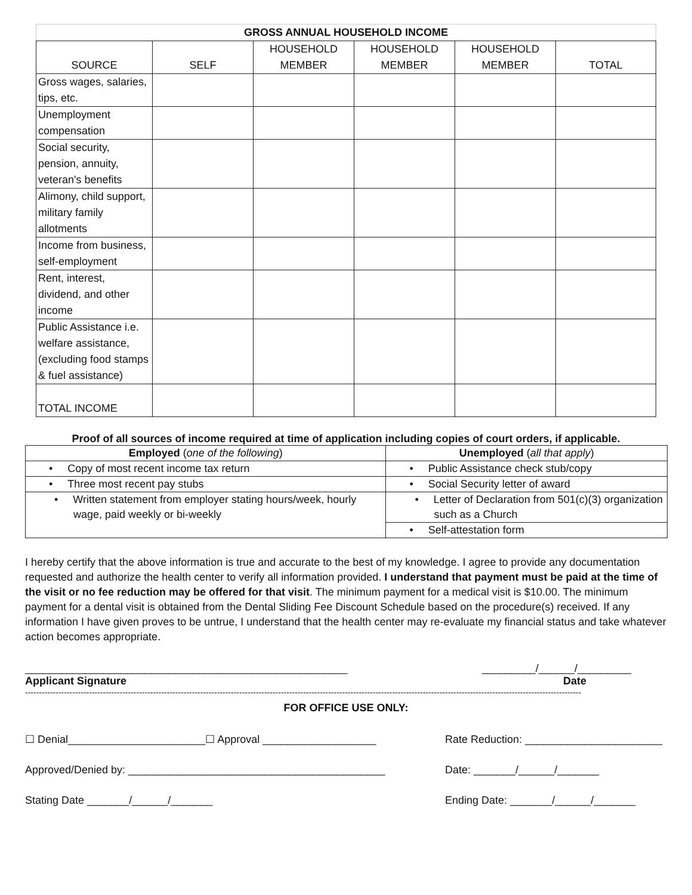| GROSS ANNUAL HOUSEHOLD INCOME | | | | | |
| --- | --- | --- | --- | --- | --- |
| SOURCE | SELF | HOUSEHOLD MEMBER | HOUSEHOLD MEMBER | HOUSEHOLD MEMBER | TOTAL |
| Gross wages, salaries, tips, etc. | | | | | |
| Unemployment compensation | | | | | |
| Social security, pension, annuity, veteran's benefits | | | | | |
| Alimony, child support, military family allotments | | | | | |
| Income from business, self-employment | | | | | |
| Rent, interest, dividend, and other income | | | | | |
| Public Assistance i.e. welfare assistance, (excluding food stamps & fuel assistance) | | | | | |
| TOTAL INCOME | | | | | |
Proof of all sources of income required at time of application including copies of court orders, if applicable.
| Employed ( one of the following ) | Unemployed ( all that apply ) |
| --- | --- |
| • Copy of most recent income tax return | • Public Assistance check stub/copy |
| • Three most recent pay stubs | • Social Security letter of award |
| • Written statement from employer stating hours/week, hourly wage, paid weekly or bi-weekly | • Letter of Declaration from 501(c)(3) organization such as a Church |
| | • Self-attestation form |
I hereby certify that the above information is true and accurate to the best of my knowledge. I agree to provide any documentation requested and authorize the health center to verify all information provided. I understand that payment must be paid at the time of the visit or no fee reduction may be offered for that visit. The minimum payment for a medical visit is $10.00. The minimum payment for a dental visit is obtained from the Dental Sliding Fee Discount Schedule based on the procedure(s) received. If any information I have given proves to be untrue, I understand that the health center may re-evaluate my financial status and take whatever action becomes appropriate.
______________________________________________________ _________/______/_________
Applicant Signature Date
--------------------------------------------------------------------------------------------------------------------------------------------------------------------------------------------------------
FOR OFFICE USE ONLY:
☐ Denial_______________________☐ Approval ___________________ Rate Reduction: _______________________
Approved/Denied by: ___________________________________________ Date: _______/______/_______
Stating Date _______/______/_______ Ending Date: _______/______/_______